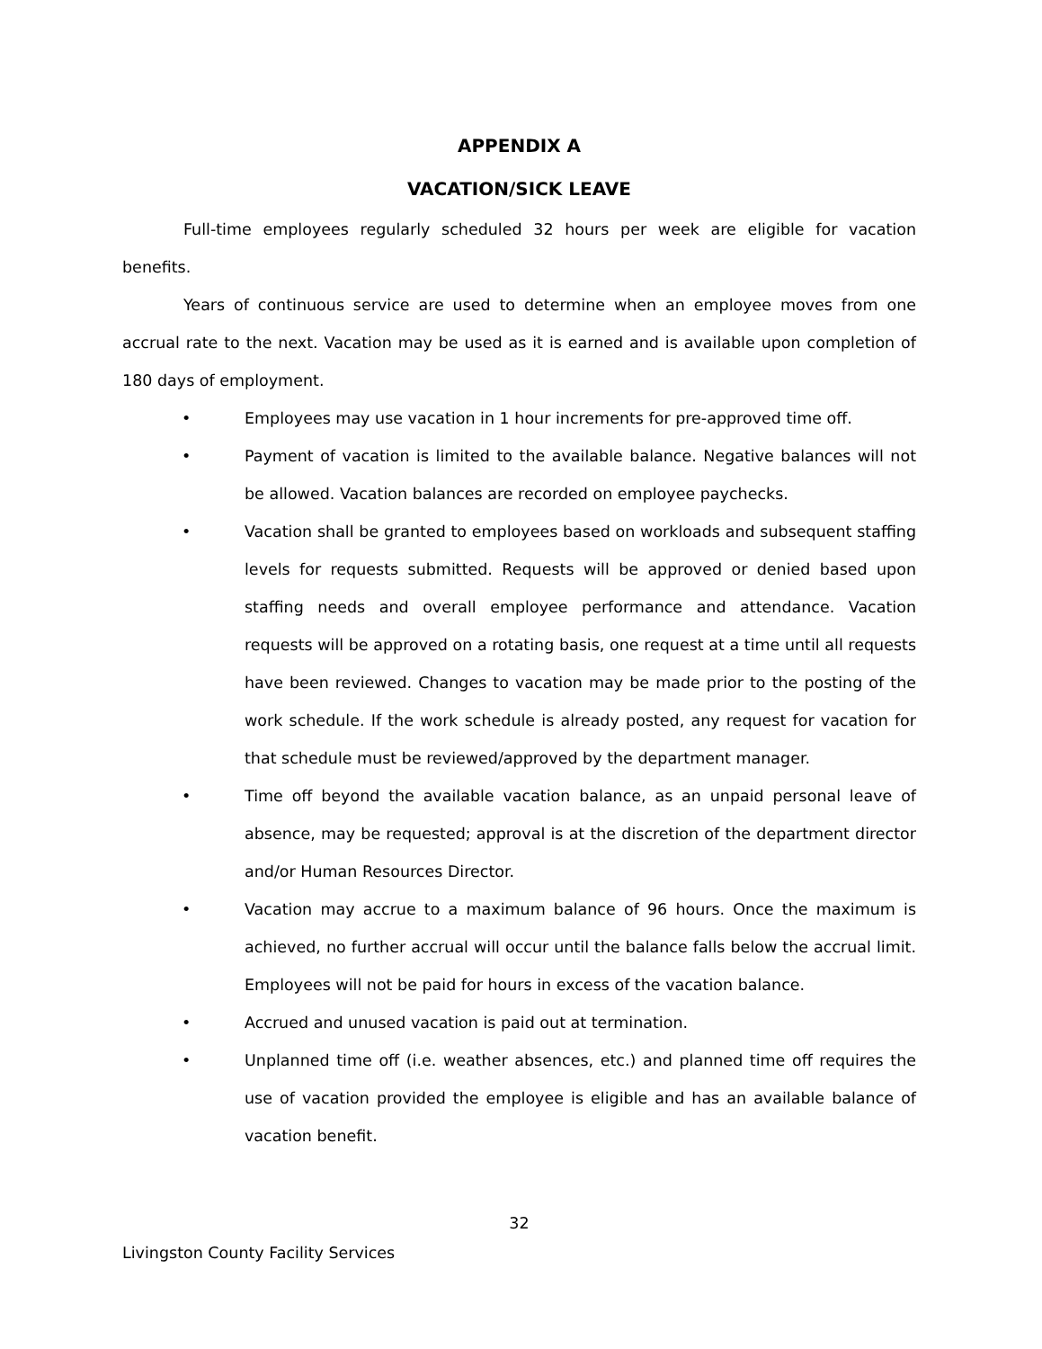APPENDIX A
VACATION/SICK LEAVE
Full-time employees regularly scheduled 32 hours per week are eligible for vacation benefits.
Years of continuous service are used to determine when an employee moves from one accrual rate to the next. Vacation may be used as it is earned and is available upon completion of 180 days of employment.
• Employees may use vacation in 1 hour increments for pre-approved time off.
• Payment of vacation is limited to the available balance. Negative balances will not be allowed. Vacation balances are recorded on employee paychecks.
• Vacation shall be granted to employees based on workloads and subsequent staffing levels for requests submitted. Requests will be approved or denied based upon staffing needs and overall employee performance and attendance. Vacation requests will be approved on a rotating basis, one request at a time until all requests have been reviewed. Changes to vacation may be made prior to the posting of the work schedule. If the work schedule is already posted, any request for vacation for that schedule must be reviewed/approved by the department manager.
• Time off beyond the available vacation balance, as an unpaid personal leave of absence, may be requested; approval is at the discretion of the department director and/or Human Resources Director.
• Vacation may accrue to a maximum balance of 96 hours. Once the maximum is achieved, no further accrual will occur until the balance falls below the accrual limit. Employees will not be paid for hours in excess of the vacation balance.
• Accrued and unused vacation is paid out at termination.
• Unplanned time off (i.e. weather absences, etc.) and planned time off requires the use of vacation provided the employee is eligible and has an available balance of vacation benefit.
32
Livingston County Facility Services